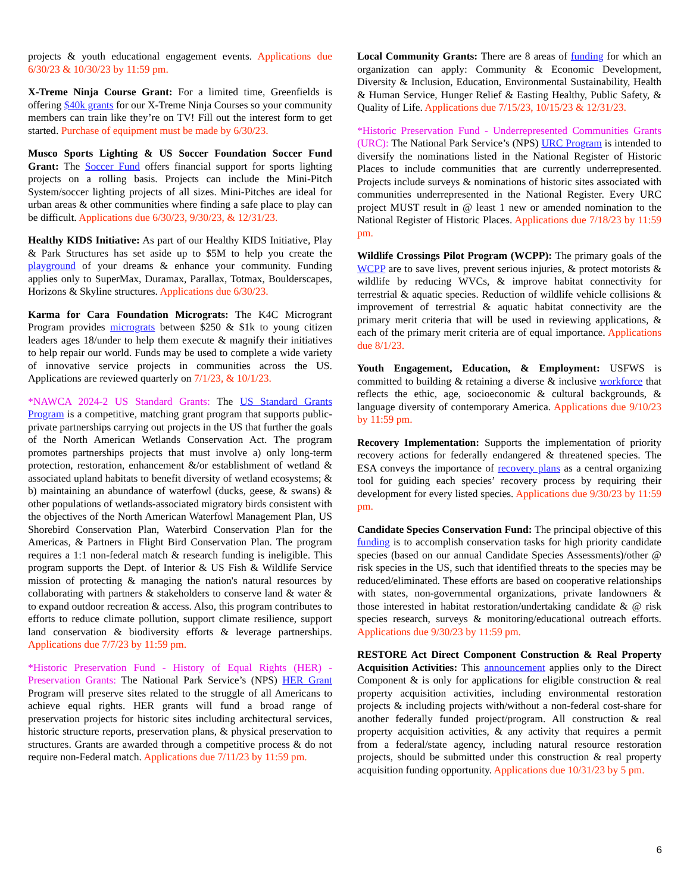projects & youth educational engagement events. Applications due 6/30/23 & 10/30/23 by 11:59 pm.
X-Treme Ninja Course Grant: For a limited time, Greenfields is offering $40k grants for our X-Treme Ninja Courses so your community members can train like they’re on TV! Fill out the interest form to get started. Purchase of equipment must be made by 6/30/23.
Musco Sports Lighting & US Soccer Foundation Soccer Fund Grant: The Soccer Fund offers financial support for sports lighting projects on a rolling basis. Projects can include the Mini-Pitch System/soccer lighting projects of all sizes. Mini-Pitches are ideal for urban areas & other communities where finding a safe place to play can be difficult. Applications due 6/30/23, 9/30/23, & 12/31/23.
Healthy KIDS Initiative: As part of our Healthy KIDS Initiative, Play & Park Structures has set aside up to $5M to help you create the playground of your dreams & enhance your community. Funding applies only to SuperMax, Duramax, Parallax, Totmax, Boulderscapes, Horizons & Skyline structures. Applications due 6/30/23.
Karma for Cara Foundation Micrograts: The K4C Microgrant Program provides micrograts between $250 & $1k to young citizen leaders ages 18/under to help them execute & magnify their initiatives to help repair our world. Funds may be used to complete a wide variety of innovative service projects in communities across the US. Applications are reviewed quarterly on 7/1/23, & 10/1/23.
*NAWCA 2024-2 US Standard Grants: The US Standard Grants Program is a competitive, matching grant program that supports public-private partnerships carrying out projects in the US that further the goals of the North American Wetlands Conservation Act. The program promotes partnerships projects that must involve a) only long-term protection, restoration, enhancement &/or establishment of wetland & associated upland habitats to benefit diversity of wetland ecosystems; & b) maintaining an abundance of waterfowl (ducks, geese, & swans) & other populations of wetlands-associated migratory birds consistent with the objectives of the North American Waterfowl Management Plan, US Shorebird Conservation Plan, Waterbird Conservation Plan for the Americas, & Partners in Flight Bird Conservation Plan. The program requires a 1:1 non-federal match & research funding is ineligible. This program supports the Dept. of Interior & US Fish & Wildlife Service mission of protecting & managing the nation's natural resources by collaborating with partners & stakeholders to conserve land & water & to expand outdoor recreation & access. Also, this program contributes to efforts to reduce climate pollution, support climate resilience, support land conservation & biodiversity efforts & leverage partnerships. Applications due 7/7/23 by 11:59 pm.
*Historic Preservation Fund - History of Equal Rights (HER) - Preservation Grants: The National Park Service’s (NPS) HER Grant Program will preserve sites related to the struggle of all Americans to achieve equal rights. HER grants will fund a broad range of preservation projects for historic sites including architectural services, historic structure reports, preservation plans, & physical preservation to structures. Grants are awarded through a competitive process & do not require non-Federal match. Applications due 7/11/23 by 11:59 pm.
Local Community Grants: There are 8 areas of funding for which an organization can apply: Community & Economic Development, Diversity & Inclusion, Education, Environmental Sustainability, Health & Human Service, Hunger Relief & Easting Healthy, Public Safety, & Quality of Life. Applications due 7/15/23, 10/15/23 & 12/31/23.
*Historic Preservation Fund - Underrepresented Communities Grants (URC): The National Park Service’s (NPS) URC Program is intended to diversify the nominations listed in the National Register of Historic Places to include communities that are currently underrepresented. Projects include surveys & nominations of historic sites associated with communities underrepresented in the National Register. Every URC project MUST result in @ least 1 new or amended nomination to the National Register of Historic Places. Applications due 7/18/23 by 11:59 pm.
Wildlife Crossings Pilot Program (WCPP): The primary goals of the WCPP are to save lives, prevent serious injuries, & protect motorists & wildlife by reducing WVCs, & improve habitat connectivity for terrestrial & aquatic species. Reduction of wildlife vehicle collisions & improvement of terrestrial & aquatic habitat connectivity are the primary merit criteria that will be used in reviewing applications, & each of the primary merit criteria are of equal importance. Applications due 8/1/23.
Youth Engagement, Education, & Employment: USFWS is committed to building & retaining a diverse & inclusive workforce that reflects the ethic, age, socioeconomic & cultural backgrounds, & language diversity of contemporary America. Applications due 9/10/23 by 11:59 pm.
Recovery Implementation: Supports the implementation of priority recovery actions for federally endangered & threatened species. The ESA conveys the importance of recovery plans as a central organizing tool for guiding each species’ recovery process by requiring their development for every listed species. Applications due 9/30/23 by 11:59 pm.
Candidate Species Conservation Fund: The principal objective of this funding is to accomplish conservation tasks for high priority candidate species (based on our annual Candidate Species Assessments)/other @ risk species in the US, such that identified threats to the species may be reduced/eliminated. These efforts are based on cooperative relationships with states, non-governmental organizations, private landowners & those interested in habitat restoration/undertaking candidate & @ risk species research, surveys & monitoring/educational outreach efforts. Applications due 9/30/23 by 11:59 pm.
RESTORE Act Direct Component Construction & Real Property Acquisition Activities: This announcement applies only to the Direct Component & is only for applications for eligible construction & real property acquisition activities, including environmental restoration projects & including projects with/without a non-federal cost-share for another federally funded project/program. All construction & real property acquisition activities, & any activity that requires a permit from a federal/state agency, including natural resource restoration projects, should be submitted under this construction & real property acquisition funding opportunity. Applications due 10/31/23 by 5 pm.
6